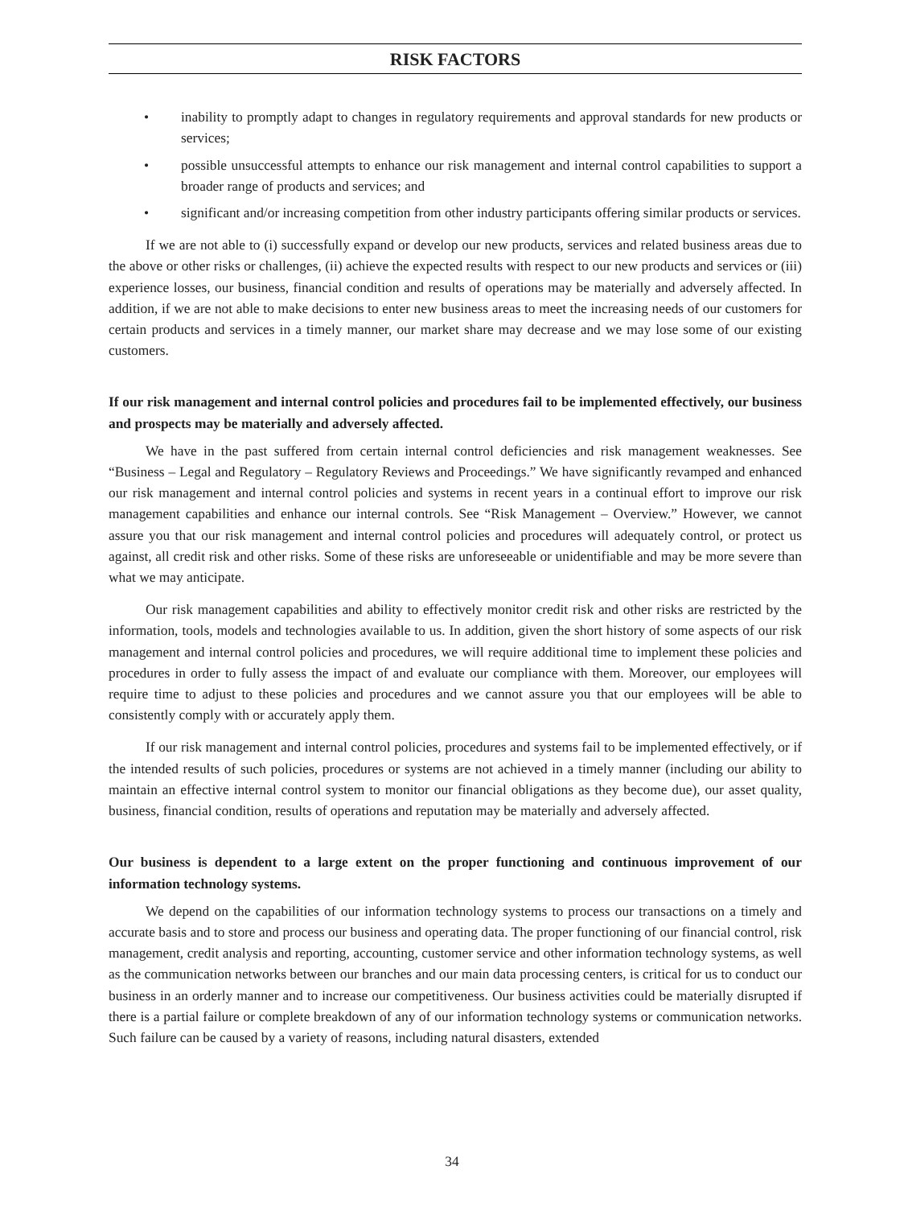RISK FACTORS
• inability to promptly adapt to changes in regulatory requirements and approval standards for new products or services;
• possible unsuccessful attempts to enhance our risk management and internal control capabilities to support a broader range of products and services; and
• significant and/or increasing competition from other industry participants offering similar products or services.
If we are not able to (i) successfully expand or develop our new products, services and related business areas due to the above or other risks or challenges, (ii) achieve the expected results with respect to our new products and services or (iii) experience losses, our business, financial condition and results of operations may be materially and adversely affected. In addition, if we are not able to make decisions to enter new business areas to meet the increasing needs of our customers for certain products and services in a timely manner, our market share may decrease and we may lose some of our existing customers.
If our risk management and internal control policies and procedures fail to be implemented effectively, our business and prospects may be materially and adversely affected.
We have in the past suffered from certain internal control deficiencies and risk management weaknesses. See “Business – Legal and Regulatory – Regulatory Reviews and Proceedings.” We have significantly revamped and enhanced our risk management and internal control policies and systems in recent years in a continual effort to improve our risk management capabilities and enhance our internal controls. See “Risk Management – Overview.” However, we cannot assure you that our risk management and internal control policies and procedures will adequately control, or protect us against, all credit risk and other risks. Some of these risks are unforeseeable or unidentifiable and may be more severe than what we may anticipate.
Our risk management capabilities and ability to effectively monitor credit risk and other risks are restricted by the information, tools, models and technologies available to us. In addition, given the short history of some aspects of our risk management and internal control policies and procedures, we will require additional time to implement these policies and procedures in order to fully assess the impact of and evaluate our compliance with them. Moreover, our employees will require time to adjust to these policies and procedures and we cannot assure you that our employees will be able to consistently comply with or accurately apply them.
If our risk management and internal control policies, procedures and systems fail to be implemented effectively, or if the intended results of such policies, procedures or systems are not achieved in a timely manner (including our ability to maintain an effective internal control system to monitor our financial obligations as they become due), our asset quality, business, financial condition, results of operations and reputation may be materially and adversely affected.
Our business is dependent to a large extent on the proper functioning and continuous improvement of our information technology systems.
We depend on the capabilities of our information technology systems to process our transactions on a timely and accurate basis and to store and process our business and operating data. The proper functioning of our financial control, risk management, credit analysis and reporting, accounting, customer service and other information technology systems, as well as the communication networks between our branches and our main data processing centers, is critical for us to conduct our business in an orderly manner and to increase our competitiveness. Our business activities could be materially disrupted if there is a partial failure or complete breakdown of any of our information technology systems or communication networks. Such failure can be caused by a variety of reasons, including natural disasters, extended
34